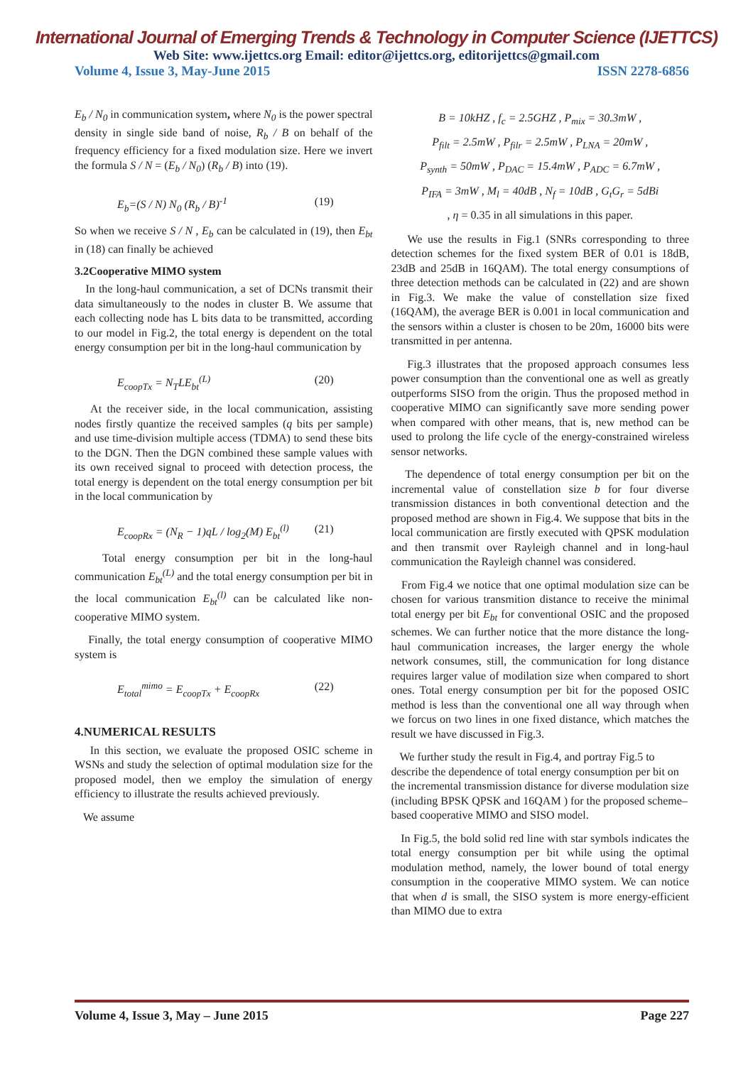International Journal of Emerging Trends & Technology in Computer Science (IJETTCS)
Web Site: www.ijettcs.org Email: editor@ijettcs.org, editorijettcs@gmail.com
Volume 4, Issue 3, May-June 2015 ISSN 2278-6856
E<sub>b</sub> / N<sub>0</sub> in communication system, where N<sub>0</sub> is the power spectral density in single side band of noise, R<sub>b</sub> / B on behalf of the frequency efficiency for a fixed modulation size. Here we invert the formula S / N = (E<sub>b</sub> / N<sub>0</sub>) (R<sub>b</sub> / B) into (19).
E<sub>b</sub>=(S / N) N<sub>0</sub> (R<sub>b</sub> / B)<sup>-1</sup> (19)
So when we receive S / N , E<sub>b</sub> can be calculated in (19), then E<sub>bt</sub> in (18) can finally be achieved
3.2Cooperative MIMO system
In the long-haul communication, a set of DCNs transmit their data simultaneously to the nodes in cluster B. We assume that each collecting node has L bits data to be transmitted, according to our model in Fig.2, the total energy is dependent on the total energy consumption per bit in the long-haul communication by
E<sub>coopTx</sub> = N<sub>T</sub>LE<sub>bt</sub><sup>(L)</sup> (20)
At the receiver side, in the local communication, assisting nodes firstly quantize the received samples (q bits per sample) and use time-division multiple access (TDMA) to send these bits to the DGN. Then the DGN combined these sample values with its own received signal to proceed with detection process, the total energy is dependent on the total energy consumption per bit in the local communication by
E<sub>coopRx</sub> = (N<sub>R</sub> − 1)qL / log<sub>2</sub>(M) E<sub>bt</sub><sup>(l)</sup> (21)
Total energy consumption per bit in the long-haul communication E<sub>bt</sub><sup>(L)</sup> and the total energy consumption per bit in the local communication E<sub>bt</sub><sup>(l)</sup> can be calculated like non-cooperative MIMO system.
Finally, the total energy consumption of cooperative MIMO system is
E<sub>total</sub><sup>mimo</sup> = E<sub>coopTx</sub> + E<sub>coopRx</sub> (22)
4.NUMERICAL RESULTS
In this section, we evaluate the proposed OSIC scheme in WSNs and study the selection of optimal modulation size for the proposed model, then we employ the simulation of energy efficiency to illustrate the results achieved previously.
We assume
B = 10kHZ , f<sub>c</sub> = 2.5GHZ , P<sub>mix</sub> = 30.3mW ,
P<sub>filt</sub> = 2.5mW , P<sub>filr</sub> = 2.5mW , P<sub>LNA</sub> = 20mW ,
P<sub>synth</sub> = 50mW , P<sub>DAC</sub> = 15.4mW , P<sub>ADC</sub> = 6.7mW ,
P<sub>IFA</sub> = 3mW , M<sub>l</sub> = 40dB , N<sub>f</sub> = 10dB , G<sub>t</sub>G<sub>r</sub> = 5dBi
, η = 0.35 in all simulations in this paper.
We use the results in Fig.1 (SNRs corresponding to three detection schemes for the fixed system BER of 0.01 is 18dB, 23dB and 25dB in 16QAM). The total energy consumptions of three detection methods can be calculated in (22) and are shown in Fig.3. We make the value of constellation size fixed (16QAM), the average BER is 0.001 in local communication and the sensors within a cluster is chosen to be 20m, 16000 bits were transmitted in per antenna.
Fig.3 illustrates that the proposed approach consumes less power consumption than the conventional one as well as greatly outperforms SISO from the origin. Thus the proposed method in cooperative MIMO can significantly save more sending power when compared with other means, that is, new method can be used to prolong the life cycle of the energy-constrained wireless sensor networks.
The dependence of total energy consumption per bit on the incremental value of constellation size b for four diverse transmission distances in both conventional detection and the proposed method are shown in Fig.4. We suppose that bits in the local communication are firstly executed with QPSK modulation and then transmit over Rayleigh channel and in long-haul communication the Rayleigh channel was considered.
From Fig.4 we notice that one optimal modulation size can be chosen for various transmition distance to receive the minimal total energy per bit E<sub>bt</sub> for conventional OSIC and the proposed schemes. We can further notice that the more distance the long-haul communication increases, the larger energy the whole network consumes, still, the communication for long distance requires larger value of modilation size when compared to short ones. Total energy consumption per bit for the poposed OSIC method is less than the conventional one all way through when we forcus on two lines in one fixed distance, which matches the result we have discussed in Fig.3.
We further study the result in Fig.4, and portray Fig.5 to describe the dependence of total energy consumption per bit on the incremental transmission distance for diverse modulation size (including BPSK QPSK and 16QAM ) for the proposed scheme–based cooperative MIMO and SISO model.
In Fig.5, the bold solid red line with star symbols indicates the total energy consumption per bit while using the optimal modulation method, namely, the lower bound of total energy consumption in the cooperative MIMO system. We can notice that when d is small, the SISO system is more energy-efficient than MIMO due to extra
Volume 4, Issue 3, May – June 2015 Page 227